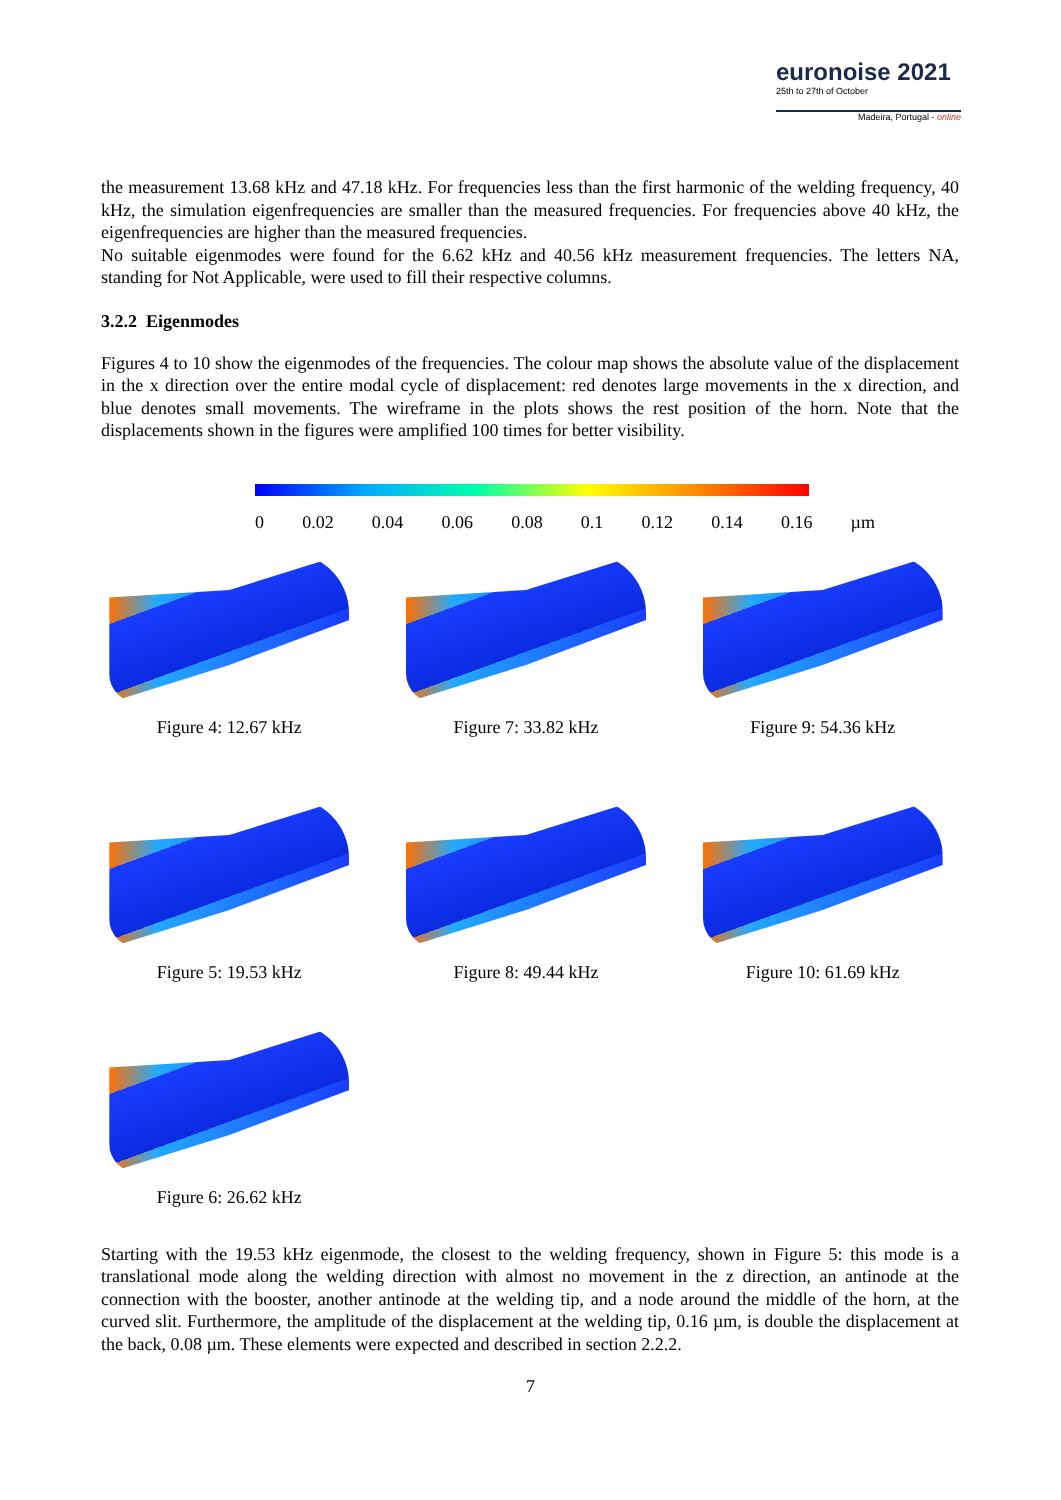euronoise 2021
25th to 27th of October
Madeira, Portugal - online
the measurement 13.68 kHz and 47.18 kHz. For frequencies less than the first harmonic of the welding frequency, 40 kHz, the simulation eigenfrequencies are smaller than the measured frequencies. For frequencies above 40 kHz, the eigenfrequencies are higher than the measured frequencies.
No suitable eigenmodes were found for the 6.62 kHz and 40.56 kHz measurement frequencies. The letters NA, standing for Not Applicable, were used to fill their respective columns.
3.2.2 Eigenmodes
Figures 4 to 10 show the eigenmodes of the frequencies. The colour map shows the absolute value of the displacement in the x direction over the entire modal cycle of displacement: red denotes large movements in the x direction, and blue denotes small movements. The wireframe in the plots shows the rest position of the horn. Note that the displacements shown in the figures were amplified 100 times for better visibility.
0 0.02 0.04 0.06 0.08 0.1 0.12 0.14 0.16 µm
Figure 4: 12.67 kHz
Figure 7: 33.82 kHz
Figure 9: 54.36 kHz
Figure 5: 19.53 kHz
Figure 8: 49.44 kHz
Figure 10: 61.69 kHz
Figure 6: 26.62 kHz
Starting with the 19.53 kHz eigenmode, the closest to the welding frequency, shown in Figure 5: this mode is a translational mode along the welding direction with almost no movement in the z direction, an antinode at the connection with the booster, another antinode at the welding tip, and a node around the middle of the horn, at the curved slit. Furthermore, the amplitude of the displacement at the welding tip, 0.16 µm, is double the displacement at the back, 0.08 µm. These elements were expected and described in section 2.2.2.
7